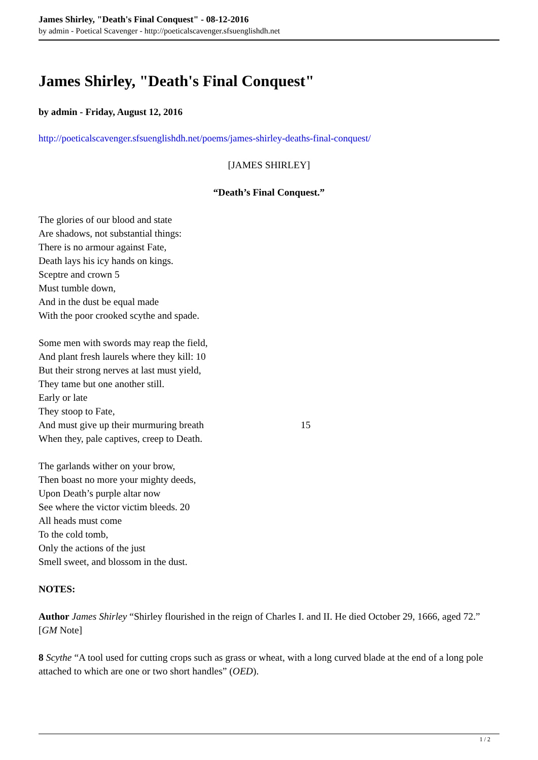James Shirley, "Death's Final Conquest" - 08-12-2016
by admin - Poetical Scavenger - http://poeticalscavenger.sfsuenglishdh.net
James Shirley, "Death's Final Conquest"
by admin - Friday, August 12, 2016
http://poeticalscavenger.sfsuenglishdh.net/poems/james-shirley-deaths-final-conquest/
[JAMES SHIRLEY]
“Death’s Final Conquest.”
The glories of our blood and state
Are shadows, not substantial things:
There is no armour against Fate,
Death lays his icy hands on kings.
Sceptre and crown 5
Must tumble down,
And in the dust be equal made
With the poor crooked scythe and spade.
Some men with swords may reap the field,
And plant fresh laurels where they kill: 10
But their strong nerves at last must yield,
They tame but one another still.
Early or late
They stoop to Fate,
And must give up their murmuring breath 15
When they, pale captives, creep to Death.
The garlands wither on your brow,
Then boast no more your mighty deeds,
Upon Death’s purple altar now
See where the victor victim bleeds. 20
All heads must come
To the cold tomb,
Only the actions of the just
Smell sweet, and blossom in the dust.
NOTES:
Author James Shirley “Shirley flourished in the reign of Charles I. and II. He died October 29, 1666, aged 72.” [GM Note]
8 Scythe “A tool used for cutting crops such as grass or wheat, with a long curved blade at the end of a long pole attached to which are one or two short handles” (OED).
1 / 2